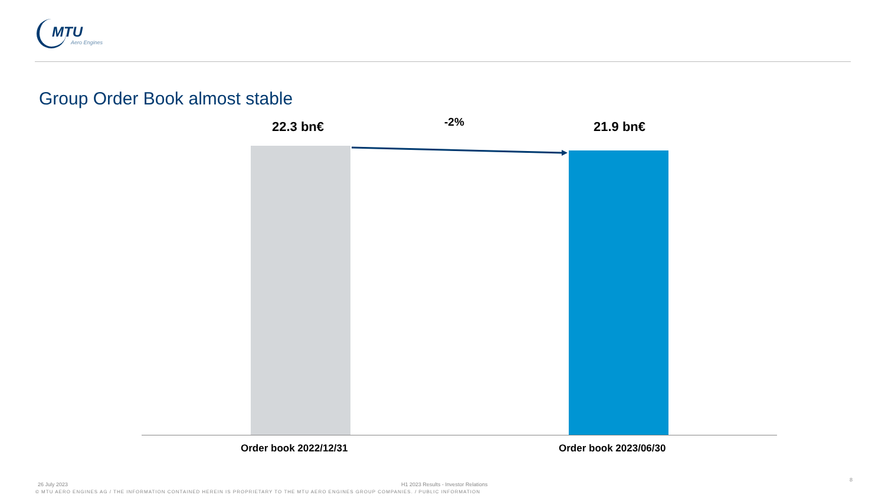MTU
Aero Engines
Group Order Book almost stable
22.3 bn€ -2% 21.9 bn€
Order book 2022/12/31 Order book 2023/06/30
26 July 2023
H1 2023 Results - Investor Relations
8
© MTU AERO ENGINES AG / THE INFORMATION CONTAINED HEREIN IS PROPRIETARY TO THE MTU AERO ENGINES GROUP COMPANIES. / PUBLIC INFORMATION